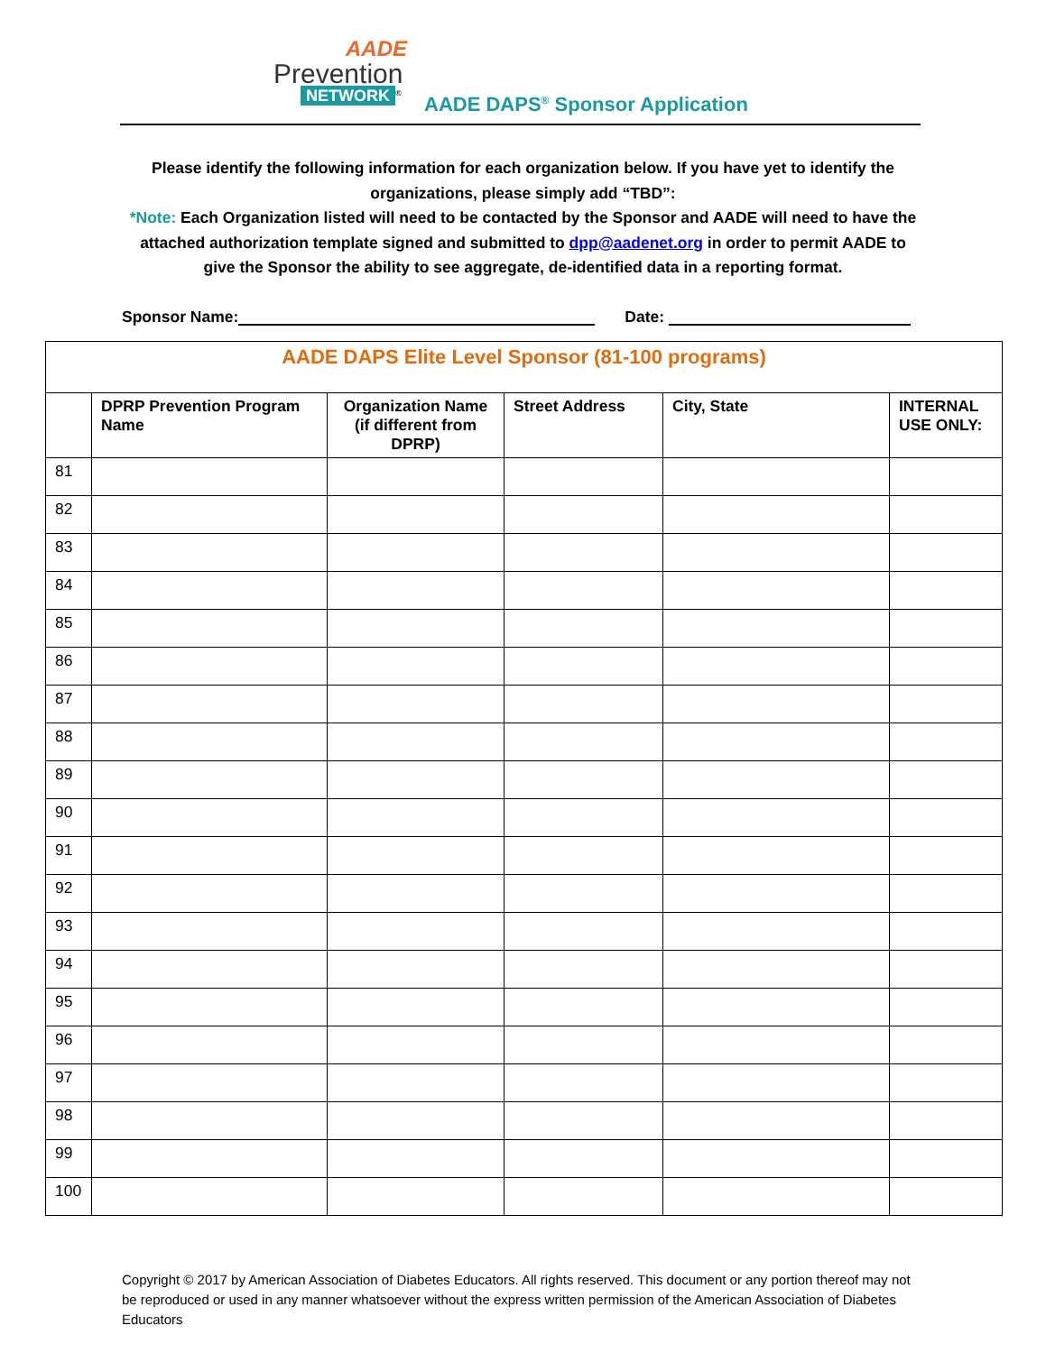AADE
Prevention
NETWORK<sup>®</sup>
AADE DAPS<sup>®</sup> Sponsor Application
Please identify the following information for each organization below. If you have yet to identify the organizations, please simply add “TBD”:
*Note: Each Organization listed will need to be contacted by the Sponsor and AADE will need to have the attached authorization template signed and submitted to dpp@aadenet.org in order to permit AADE to give the Sponsor the ability to see aggregate, de-identified data in a reporting format.
Sponsor Name: Date:
| AADE DAPS Elite Level Sponsor (81-100 programs) | | | | | |
| | DPRP Prevention Program Name | Organization Name (if different from DPRP) | Street Address | City, State | INTERNAL USE ONLY: |
| 81 | | | | | |
| 82 | | | | | |
| 83 | | | | | |
| 84 | | | | | |
| 85 | | | | | |
| 86 | | | | | |
| 87 | | | | | |
| 88 | | | | | |
| 89 | | | | | |
| 90 | | | | | |
| 91 | | | | | |
| 92 | | | | | |
| 93 | | | | | |
| 94 | | | | | |
| 95 | | | | | |
| 96 | | | | | |
| 97 | | | | | |
| 98 | | | | | |
| 99 | | | | | |
| 100 | | | | | |
Copyright © 2017 by American Association of Diabetes Educators. All rights reserved. This document or any portion thereof may not be reproduced or used in any manner whatsoever without the express written permission of the American Association of Diabetes Educators